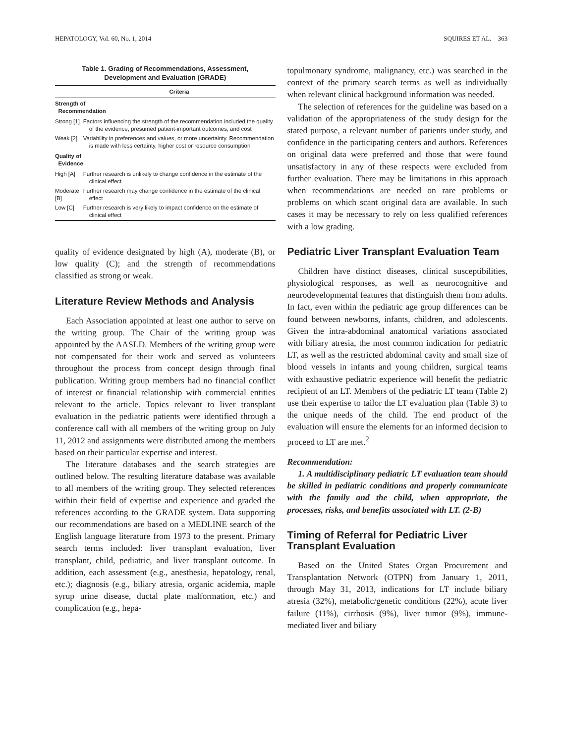HEPATOLOGY, Vol. 60, No. 1, 2014 SQUIRES ET AL. 363
Table 1. Grading of Recommendations, Assessment,
Development and Evaluation (GRADE)
| | Criteria |
| --- | --- |
| Strength of Recommendation | |
| Strong [1] | Factors influencing the strength of the recommendation included the quality of the evidence, presumed patient-important outcomes, and cost |
| Weak [2] | Variability in preferences and values, or more uncertainty. Recommendation is made with less certainty, higher cost or resource consumption |
| Quality of Evidence | |
| High [A] | Further research is unlikely to change confidence in the estimate of the clinical effect |
| Moderate [B] | Further research may change confidence in the estimate of the clinical effect |
| Low [C] | Further research is very likely to impact confidence on the estimate of clinical effect |
quality of evidence designated by high (A), moderate (B), or low quality (C); and the strength of recommendations classified as strong or weak.
Literature Review Methods and Analysis
Each Association appointed at least one author to serve on the writing group. The Chair of the writing group was appointed by the AASLD. Members of the writing group were not compensated for their work and served as volunteers throughout the process from concept design through final publication. Writing group members had no financial conflict of interest or financial relationship with commercial entities relevant to the article. Topics relevant to liver transplant evaluation in the pediatric patients were identified through a conference call with all members of the writing group on July 11, 2012 and assignments were distributed among the members based on their particular expertise and interest.
The literature databases and the search strategies are outlined below. The resulting literature database was available to all members of the writing group. They selected references within their field of expertise and experience and graded the references according to the GRADE system. Data supporting our recommendations are based on a MEDLINE search of the English language literature from 1973 to the present. Primary search terms included: liver transplant evaluation, liver transplant, child, pediatric, and liver transplant outcome. In addition, each assessment (e.g., anesthesia, hepatology, renal, etc.); diagnosis (e.g., biliary atresia, organic acidemia, maple syrup urine disease, ductal plate malformation, etc.) and complication (e.g., hepa-
topulmonary syndrome, malignancy, etc.) was searched in the context of the primary search terms as well as individually when relevant clinical background information was needed.
The selection of references for the guideline was based on a validation of the appropriateness of the study design for the stated purpose, a relevant number of patients under study, and confidence in the participating centers and authors. References on original data were preferred and those that were found unsatisfactory in any of these respects were excluded from further evaluation. There may be limitations in this approach when recommendations are needed on rare problems or problems on which scant original data are available. In such cases it may be necessary to rely on less qualified references with a low grading.
Pediatric Liver Transplant Evaluation Team
Children have distinct diseases, clinical susceptibilities, physiological responses, as well as neurocognitive and neurodevelopmental features that distinguish them from adults. In fact, even within the pediatric age group differences can be found between newborns, infants, children, and adolescents. Given the intra-abdominal anatomical variations associated with biliary atresia, the most common indication for pediatric LT, as well as the restricted abdominal cavity and small size of blood vessels in infants and young children, surgical teams with exhaustive pediatric experience will benefit the pediatric recipient of an LT. Members of the pediatric LT team (Table 2) use their expertise to tailor the LT evaluation plan (Table 3) to the unique needs of the child. The end product of the evaluation will ensure the elements for an informed decision to proceed to LT are met.<sup>2</sup>
Recommendation:
1. A multidisciplinary pediatric LT evaluation team should be skilled in pediatric conditions and properly communicate with the family and the child, when appropriate, the processes, risks, and benefits associated with LT. (2-B)
Timing of Referral for Pediatric Liver
Transplant Evaluation
Based on the United States Organ Procurement and Transplantation Network (OTPN) from January 1, 2011, through May 31, 2013, indications for LT include biliary atresia (32%), metabolic/genetic conditions (22%), acute liver failure (11%), cirrhosis (9%), liver tumor (9%), immune-mediated liver and biliary